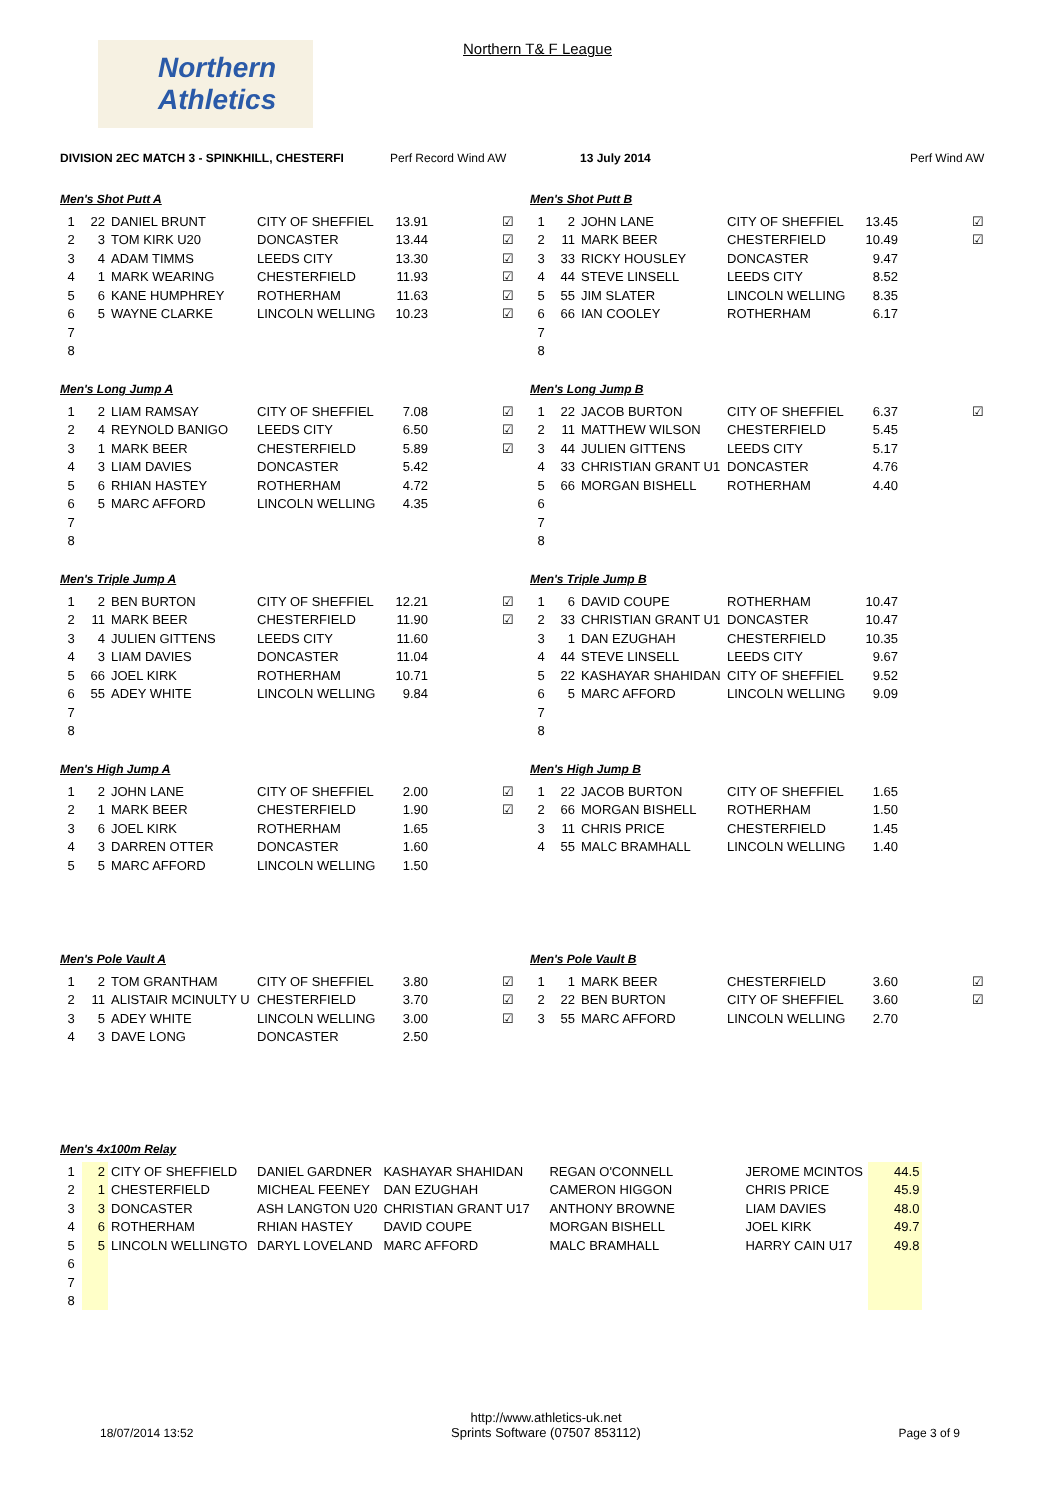Northern
Athletics
Northern T& F League
DIVISION 2EC MATCH 3 - SPINKHILL, CHESTERFI Perf Record Wind AW 13 July 2014 Perf Wind AW
Men's Shot Putt A
| 1 | 22 | DANIEL BRUNT | CITY OF SHEFFIEL | 13.91 | ☑ |
| 2 | 3 | TOM KIRK U20 | DONCASTER | 13.44 | ☑ |
| 3 | 4 | ADAM TIMMS | LEEDS CITY | 13.30 | ☑ |
| 4 | 1 | MARK WEARING | CHESTERFIELD | 11.93 | ☑ |
| 5 | 6 | KANE HUMPHREY | ROTHERHAM | 11.63 | ☑ |
| 6 | 5 | WAYNE CLARKE | LINCOLN WELLING | 10.23 | ☑ |
| 7 | | | | | |
| 8 | | | | | |
Men's Shot Putt B
| 1 | 2 | JOHN LANE | CITY OF SHEFFIEL | 13.45 | ☑ |
| 2 | 11 | MARK BEER | CHESTERFIELD | 10.49 | ☑ |
| 3 | 33 | RICKY HOUSLEY | DONCASTER | 9.47 | |
| 4 | 44 | STEVE LINSELL | LEEDS CITY | 8.52 | |
| 5 | 55 | JIM SLATER | LINCOLN WELLING | 8.35 | |
| 6 | 66 | IAN COOLEY | ROTHERHAM | 6.17 | |
| 7 | | | | | |
| 8 | | | | | |
Men's Long Jump A
| 1 | 2 | LIAM RAMSAY | CITY OF SHEFFIEL | 7.08 | ☑ |
| 2 | 4 | REYNOLD BANIGO | LEEDS CITY | 6.50 | ☑ |
| 3 | 1 | MARK BEER | CHESTERFIELD | 5.89 | ☑ |
| 4 | 3 | LIAM DAVIES | DONCASTER | 5.42 | |
| 5 | 6 | RHIAN HASTEY | ROTHERHAM | 4.72 | |
| 6 | 5 | MARC AFFORD | LINCOLN WELLING | 4.35 | |
| 7 | | | | | |
| 8 | | | | | |
Men's Long Jump B
| 1 | 22 | JACOB BURTON | CITY OF SHEFFIEL | 6.37 | ☑ |
| 2 | 11 | MATTHEW WILSON | CHESTERFIELD | 5.45 | |
| 3 | 44 | JULIEN GITTENS | LEEDS CITY | 5.17 | |
| 4 | 33 | CHRISTIAN GRANT U1 | DONCASTER | 4.76 | |
| 5 | 66 | MORGAN BISHELL | ROTHERHAM | 4.40 | |
| 6 | | | | | |
| 7 | | | | | |
| 8 | | | | | |
Men's Triple Jump A
| 1 | 2 | BEN BURTON | CITY OF SHEFFIEL | 12.21 | ☑ |
| 2 | 11 | MARK BEER | CHESTERFIELD | 11.90 | ☑ |
| 3 | 4 | JULIEN GITTENS | LEEDS CITY | 11.60 | |
| 4 | 3 | LIAM DAVIES | DONCASTER | 11.04 | |
| 5 | 66 | JOEL KIRK | ROTHERHAM | 10.71 | |
| 6 | 55 | ADEY WHITE | LINCOLN WELLING | 9.84 | |
| 7 | | | | | |
| 8 | | | | | |
Men's Triple Jump B
| 1 | 6 | DAVID COUPE | ROTHERHAM | 10.47 |
| 2 | 33 | CHRISTIAN GRANT U1 | DONCASTER | 10.47 |
| 3 | 1 | DAN EZUGHAH | CHESTERFIELD | 10.35 |
| 4 | 44 | STEVE LINSELL | LEEDS CITY | 9.67 |
| 5 | 22 | KASHAYAR SHAHIDAN | CITY OF SHEFFIEL | 9.52 |
| 6 | 5 | MARC AFFORD | LINCOLN WELLING | 9.09 |
| 7 | | | | |
| 8 | | | | |
Men's High Jump A
| 1 | 2 | JOHN LANE | CITY OF SHEFFIEL | 2.00 | ☑ |
| 2 | 1 | MARK BEER | CHESTERFIELD | 1.90 | ☑ |
| 3 | 6 | JOEL KIRK | ROTHERHAM | 1.65 | |
| 4 | 3 | DARREN OTTER | DONCASTER | 1.60 | |
| 5 | 5 | MARC AFFORD | LINCOLN WELLING | 1.50 | |
Men's High Jump B
| 1 | 22 | JACOB BURTON | CITY OF SHEFFIEL | 1.65 |
| 2 | 66 | MORGAN BISHELL | ROTHERHAM | 1.50 |
| 3 | 11 | CHRIS PRICE | CHESTERFIELD | 1.45 |
| 4 | 55 | MALC BRAMHALL | LINCOLN WELLING | 1.40 |
Men's Pole Vault A
| 1 | 2 | TOM GRANTHAM | CITY OF SHEFFIEL | 3.80 | ☑ |
| 2 | 11 | ALISTAIR MCINULTY U | CHESTERFIELD | 3.70 | ☑ |
| 3 | 5 | ADEY WHITE | LINCOLN WELLING | 3.00 | ☑ |
| 4 | 3 | DAVE LONG | DONCASTER | 2.50 | |
Men's Pole Vault B
| 1 | 1 | MARK BEER | CHESTERFIELD | 3.60 | ☑ |
| 2 | 22 | BEN BURTON | CITY OF SHEFFIEL | 3.60 | ☑ |
| 3 | 55 | MARC AFFORD | LINCOLN WELLING | 2.70 | |
Men's 4x100m Relay
| 1 | 2 | CITY OF SHEFFIELD | DANIEL GARDNER | KASHAYAR SHAHIDAN | REGAN O'CONNELL | JEROME MCINTOS | 44.5 |
| 2 | 1 | CHESTERFIELD | MICHEAL FEENEY | DAN EZUGHAH | CAMERON HIGGON | CHRIS PRICE | 45.9 |
| 3 | 3 | DONCASTER | ASH LANGTON U20 | CHRISTIAN GRANT U17 | ANTHONY BROWNE | LIAM DAVIES | 48.0 |
| 4 | 6 | ROTHERHAM | RHIAN HASTEY | DAVID COUPE | MORGAN BISHELL | JOEL KIRK | 49.7 |
| 5 | 5 | LINCOLN WELLINGTO | DARYL LOVELAND | MARC AFFORD | MALC BRAMHALL | HARRY CAIN U17 | 49.8 |
| 6 | | | | | | | |
| 7 | | | | | | | |
| 8 | | | | | | | |
18/07/2014 13:52
http://www.athletics-uk.net
Sprints Software (07507 853112)
Page 3 of 9